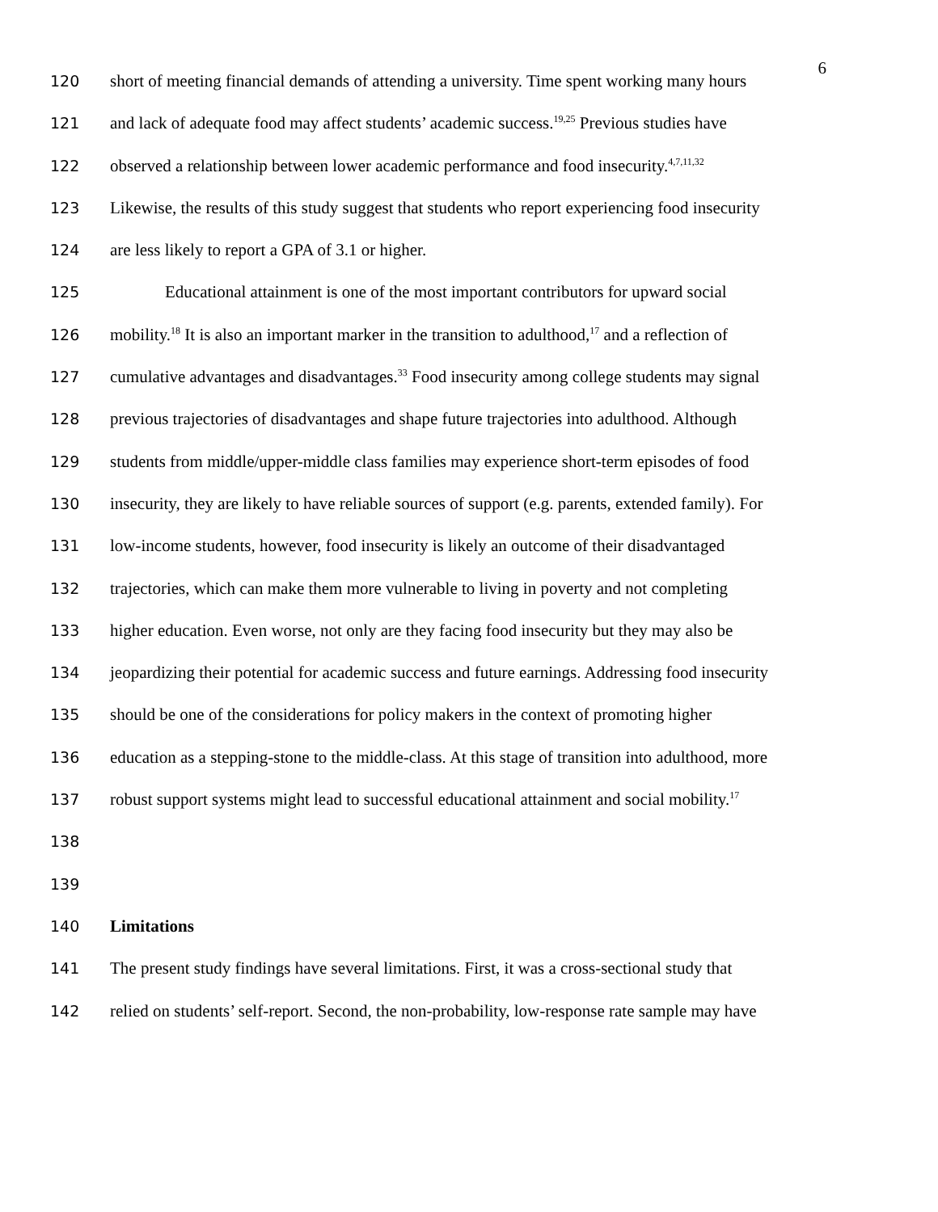6
120 short of meeting financial demands of attending a university. Time spent working many hours
121 and lack of adequate food may affect students’ academic success.<sup>19,25</sup> Previous studies have
122 observed a relationship between lower academic performance and food insecurity.<sup>4,7,11,32</sup>
123 Likewise, the results of this study suggest that students who report experiencing food insecurity
124 are less likely to report a GPA of 3.1 or higher.
125 Educational attainment is one of the most important contributors for upward social
126 mobility.<sup>18</sup> It is also an important marker in the transition to adulthood,<sup>17</sup> and a reflection of
127 cumulative advantages and disadvantages.<sup>33</sup> Food insecurity among college students may signal
128 previous trajectories of disadvantages and shape future trajectories into adulthood. Although
129 students from middle/upper-middle class families may experience short-term episodes of food
130 insecurity, they are likely to have reliable sources of support (e.g. parents, extended family). For
131 low-income students, however, food insecurity is likely an outcome of their disadvantaged
132 trajectories, which can make them more vulnerable to living in poverty and not completing
133 higher education. Even worse, not only are they facing food insecurity but they may also be
134 jeopardizing their potential for academic success and future earnings. Addressing food insecurity
135 should be one of the considerations for policy makers in the context of promoting higher
136 education as a stepping-stone to the middle-class. At this stage of transition into adulthood, more
137 robust support systems might lead to successful educational attainment and social mobility.<sup>17</sup>
138
139
140 Limitations
141 The present study findings have several limitations. First, it was a cross-sectional study that
142 relied on students’ self-report. Second, the non-probability, low-response rate sample may have